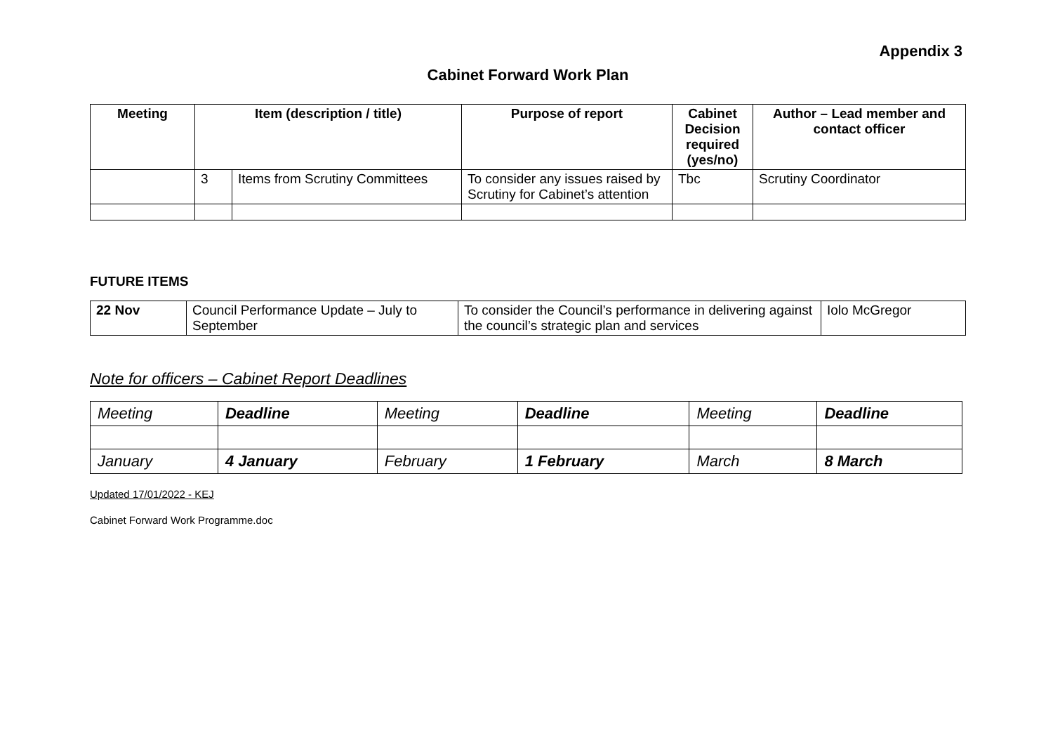Appendix 3
Cabinet Forward Work Plan
| Meeting | Item (description / title) | | Purpose of report | Cabinet Decision required (yes/no) | Author – Lead member and contact officer |
| --- | --- | --- | --- | --- | --- |
| | 3 | Items from Scrutiny Committees | To consider any issues raised by Scrutiny for Cabinet’s attention | Tbc | Scrutiny Coordinator |
FUTURE ITEMS
| 22 Nov | Council Performance Update – July to September | To consider the Council’s performance in delivering against the council’s strategic plan and services | Iolo McGregor |
Note for officers – Cabinet Report Deadlines
| Meeting | Deadline | Meeting | Deadline | Meeting | Deadline |
| January | 4 January | February | 1 February | March | 8 March |
Updated 17/01/2022 - KEJ
Cabinet Forward Work Programme.doc